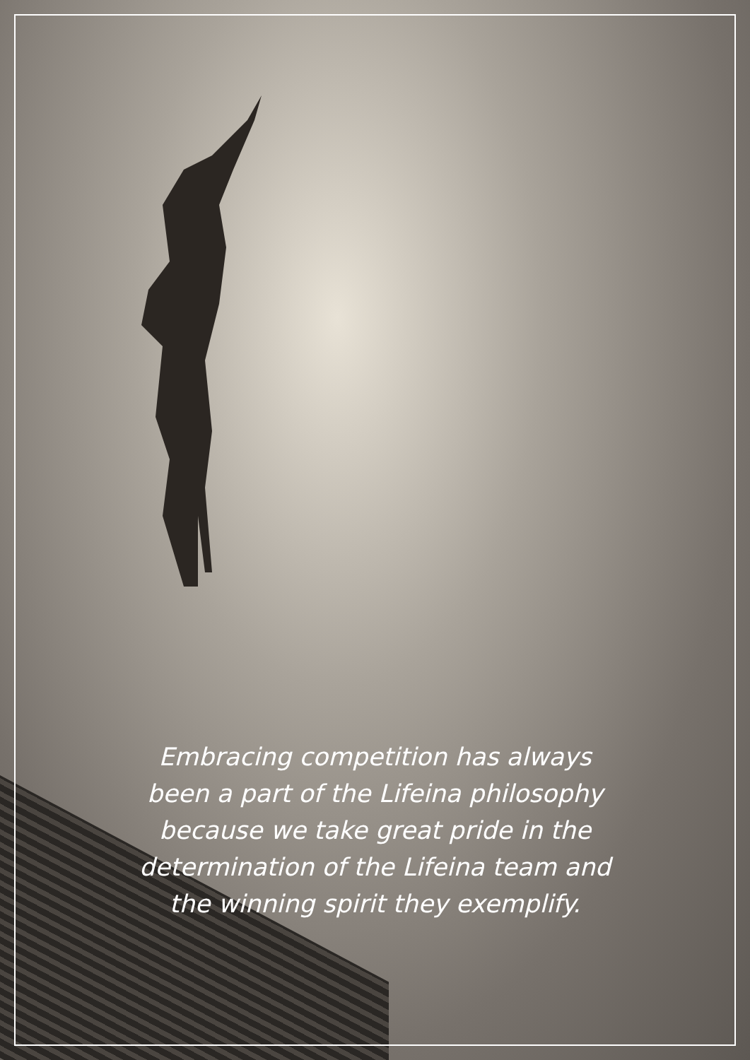Embracing competition has always
been a part of the Lifeina philosophy
because we take great pride in the
determination of the Lifeina team and
the winning spirit they exemplify.